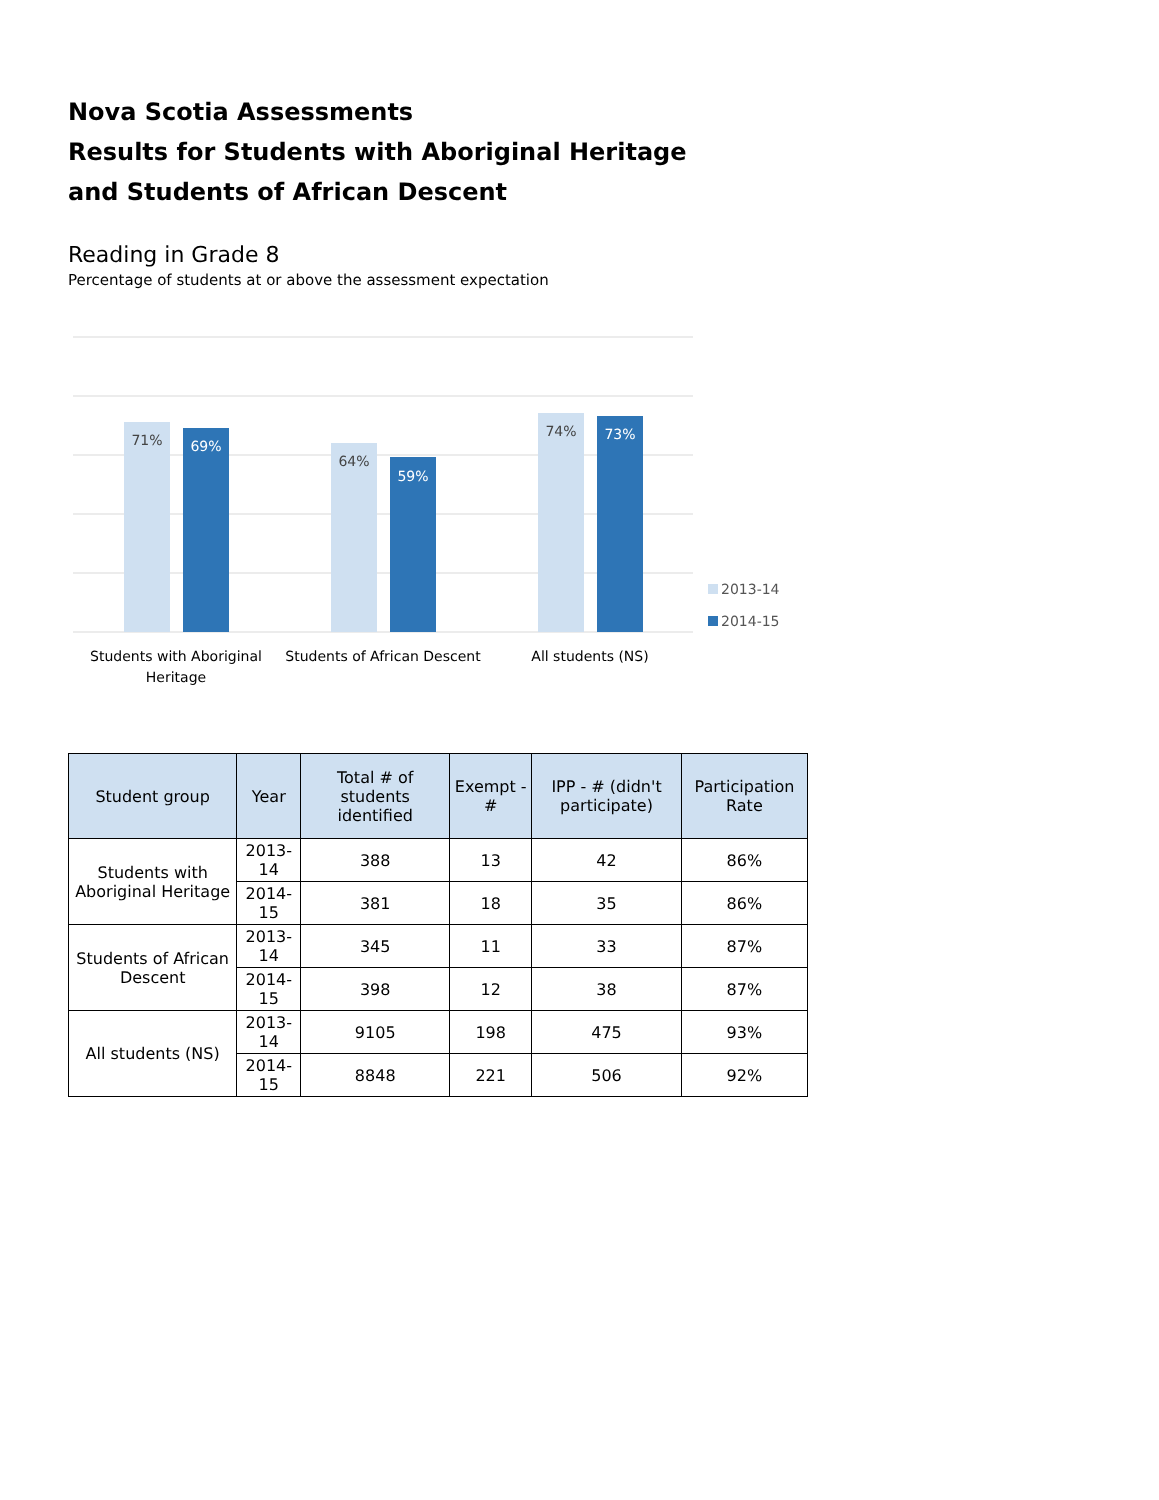Nova Scotia Assessments
Results for Students with Aboriginal Heritage
and Students of African Descent
Reading in Grade 8
Percentage of students at or above the assessment expectation
71%
69%
64%
59%
74%
73%
Students with Aboriginal
Heritage
Students of African Descent
All students (NS)
2013-14
2014-15
| Student group | Year | Total # of students identified | Exempt - # | IPP - # (didn't participate) | Participation Rate |
| --- | --- | --- | --- | --- | --- |
| Students with Aboriginal Heritage | 2013-14 | 388 | 13 | 42 | 86% |
| | 2014-15 | 381 | 18 | 35 | 86% |
| Students of African Descent | 2013-14 | 345 | 11 | 33 | 87% |
| | 2014-15 | 398 | 12 | 38 | 87% |
| All students (NS) | 2013-14 | 9105 | 198 | 475 | 93% |
| | 2014-15 | 8848 | 221 | 506 | 92% |